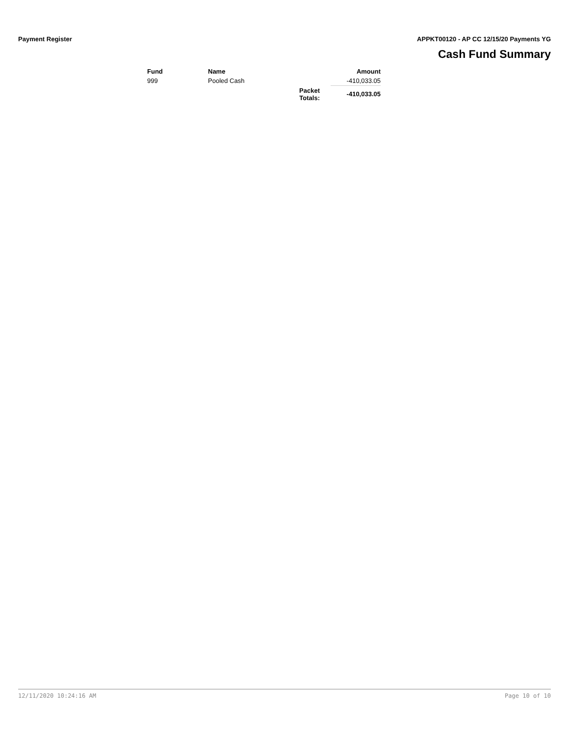Payment Register APPKT00120 - AP CC 12/15/20 Payments YG
Cash Fund Summary
| Fund | Name | | Amount |
| --- | --- | --- | --- |
| 999 | Pooled Cash | | -410,033.05 |
| | | Packet Totals: | -410,033.05 |
12/11/2020 10:24:16 AM Page 10 of 10